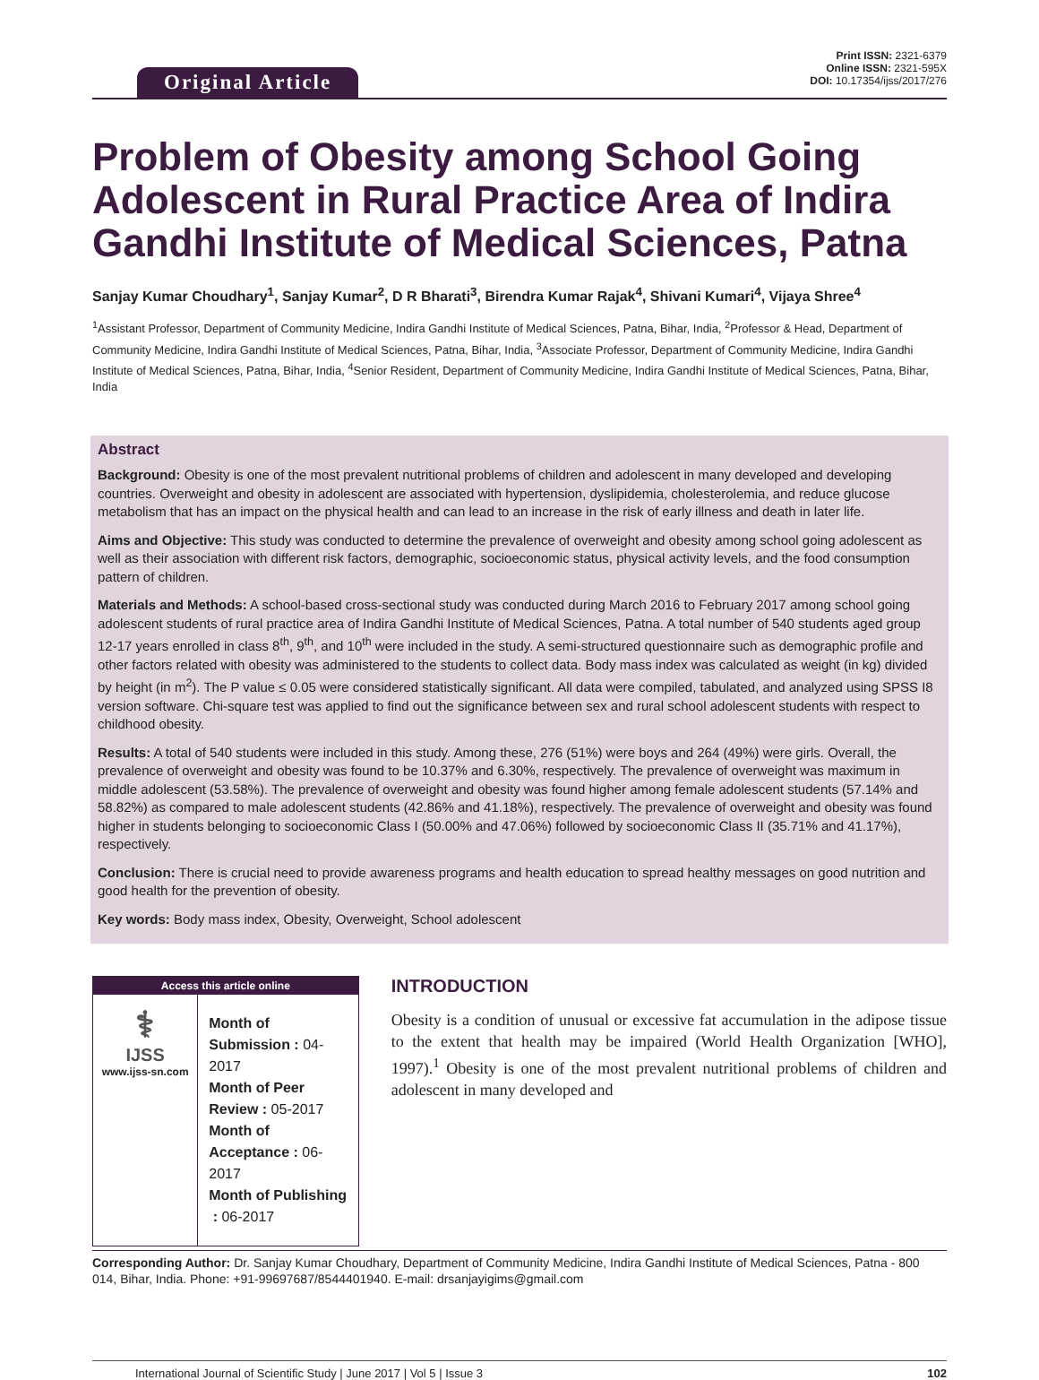Original Article
Print ISSN: 2321-6379
Online ISSN: 2321-595X
DOI: 10.17354/ijss/2017/276
Problem of Obesity among School Going Adolescent in Rural Practice Area of Indira Gandhi Institute of Medical Sciences, Patna
Sanjay Kumar Choudhary<sup>1</sup>, Sanjay Kumar<sup>2</sup>, D R Bharati<sup>3</sup>, Birendra Kumar Rajak<sup>4</sup>, Shivani Kumari<sup>4</sup>, Vijaya Shree<sup>4</sup>
<sup>1</sup> Assistant Professor, Department of Community Medicine, Indira Gandhi Institute of Medical Sciences, Patna, Bihar, India, <sup>2</sup>Professor & Head, Department of Community Medicine, Indira Gandhi Institute of Medical Sciences, Patna, Bihar, India, <sup>3</sup>Associate Professor, Department of Community Medicine, Indira Gandhi Institute of Medical Sciences, Patna, Bihar, India, <sup>4</sup>Senior Resident, Department of Community Medicine, Indira Gandhi Institute of Medical Sciences, Patna, Bihar, India
Abstract
Background: Obesity is one of the most prevalent nutritional problems of children and adolescent in many developed and developing countries. Overweight and obesity in adolescent are associated with hypertension, dyslipidemia, cholesterolemia, and reduce glucose metabolism that has an impact on the physical health and can lead to an increase in the risk of early illness and death in later life.
Aims and Objective: This study was conducted to determine the prevalence of overweight and obesity among school going adolescent as well as their association with different risk factors, demographic, socioeconomic status, physical activity levels, and the food consumption pattern of children.
Materials and Methods: A school-based cross-sectional study was conducted during March 2016 to February 2017 among school going adolescent students of rural practice area of Indira Gandhi Institute of Medical Sciences, Patna. A total number of 540 students aged group 12-17 years enrolled in class 8<sup>th</sup>, 9<sup>th</sup>, and 10<sup>th</sup> were included in the study. A semi-structured questionnaire such as demographic profile and other factors related with obesity was administered to the students to collect data. Body mass index was calculated as weight (in kg) divided by height (in m<sup>2</sup>). The P value ≤ 0.05 were considered statistically significant. All data were compiled, tabulated, and analyzed using SPSS I8 version software. Chi-square test was applied to find out the significance between sex and rural school adolescent students with respect to childhood obesity.
Results: A total of 540 students were included in this study. Among these, 276 (51%) were boys and 264 (49%) were girls. Overall, the prevalence of overweight and obesity was found to be 10.37% and 6.30%, respectively. The prevalence of overweight was maximum in middle adolescent (53.58%). The prevalence of overweight and obesity was found higher among female adolescent students (57.14% and 58.82%) as compared to male adolescent students (42.86% and 41.18%), respectively. The prevalence of overweight and obesity was found higher in students belonging to socioeconomic Class I (50.00% and 47.06%) followed by socioeconomic Class II (35.71% and 41.17%), respectively.
Conclusion: There is crucial need to provide awareness programs and health education to spread healthy messages on good nutrition and good health for the prevention of obesity.
Key words: Body mass index, Obesity, Overweight, School adolescent
Access this article online
⚕
IJSS
www.ijss-sn.com
Month of Submission : 04-2017
Month of Peer Review : 05-2017
Month of Acceptance : 06-2017
Month of Publishing : 06-2017
INTRODUCTION
Obesity is a condition of unusual or excessive fat accumulation in the adipose tissue to the extent that health may be impaired (World Health Organization [WHO], 1997).<sup>1</sup> Obesity is one of the most prevalent nutritional problems of children and adolescent in many developed and
Corresponding Author: Dr. Sanjay Kumar Choudhary, Department of Community Medicine, Indira Gandhi Institute of Medical Sciences, Patna - 800 014, Bihar, India. Phone: +91-99697687/8544401940. E-mail: drsanjayigims@gmail.com
International Journal of Scientific Study | June 2017 | Vol 5 | Issue 3 102